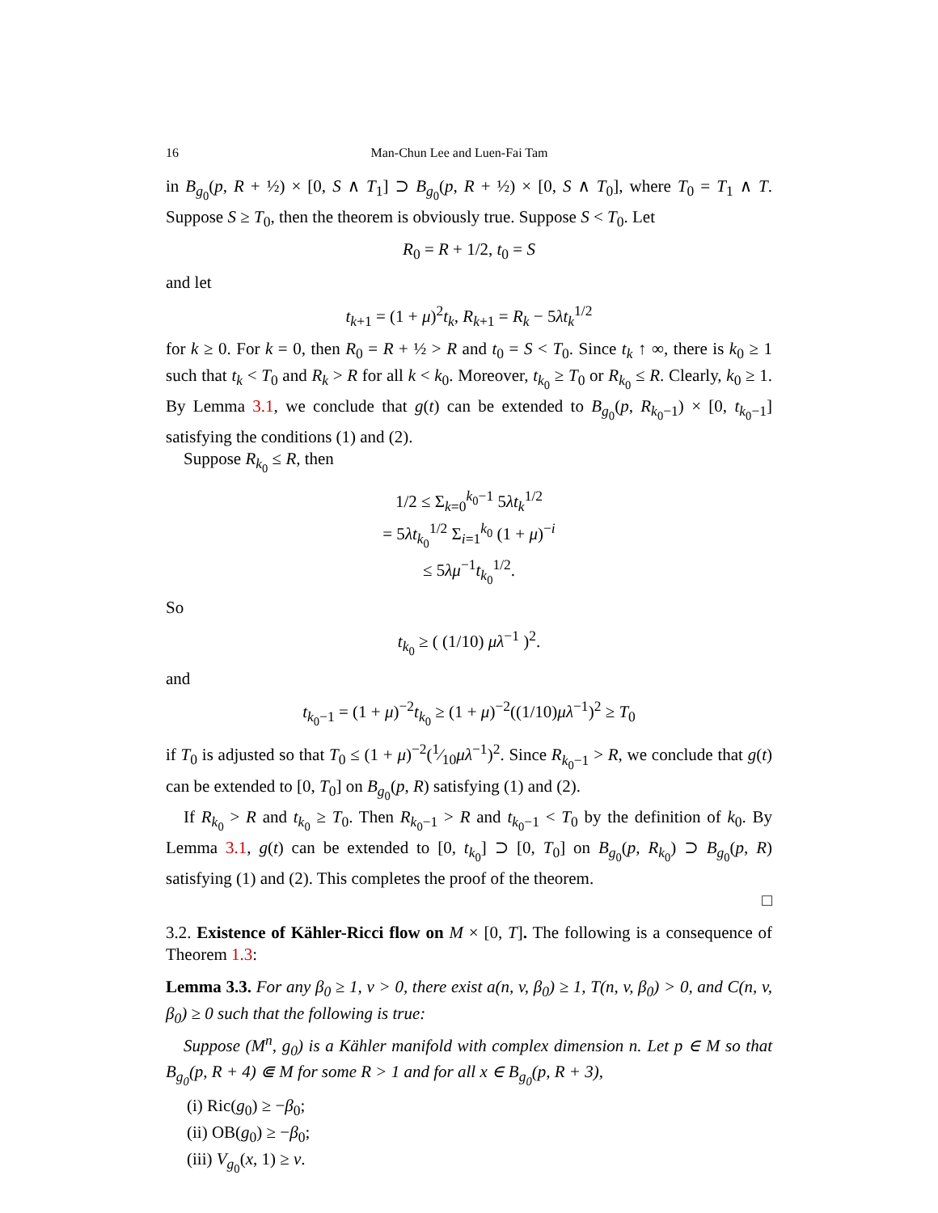16 Man-Chun Lee and Luen-Fai Tam
in B<sub>g<sub>0</sub></sub>(p, R + ½) × [0, S ∧ T<sub>1</sub>] ⊃ B<sub>g<sub>0</sub></sub>(p, R + ½) × [0, S ∧ T<sub>0</sub>], where T<sub>0</sub> = T<sub>1</sub> ∧ T. Suppose S ≥ T<sub>0</sub>, then the theorem is obviously true. Suppose S < T<sub>0</sub>. Let
R<sub>0</sub> = R + 1/2, t<sub>0</sub> = S
and let
t<sub>k+1</sub> = (1 + μ)<sup>2</sup>t<sub>k</sub>, R<sub>k+1</sub> = R<sub>k</sub> − 5λt<sub>k</sub><sup>1/2</sup>
for k ≥ 0. For k = 0, then R<sub>0</sub> = R + ½ > R and t<sub>0</sub> = S < T<sub>0</sub>. Since t<sub>k</sub> ↑ ∞, there is k<sub>0</sub> ≥ 1 such that t<sub>k</sub> < T<sub>0</sub> and R<sub>k</sub> > R for all k < k<sub>0</sub>. Moreover, t<sub>k<sub>0</sub></sub> ≥ T<sub>0</sub> or R<sub>k<sub>0</sub></sub> ≤ R. Clearly, k<sub>0</sub> ≥ 1. By Lemma 3.1, we conclude that g(t) can be extended to B<sub>g<sub>0</sub></sub>(p, R<sub>k<sub>0</sub>−1</sub>) × [0, t<sub>k<sub>0</sub>−1</sub>] satisfying the conditions (1) and (2).
Suppose R<sub>k<sub>0</sub></sub> ≤ R, then
1/2 ≤ Σ<sub>k=0</sub><sup>k<sub>0</sub>−1</sup> 5λt<sub>k</sub><sup>1/2</sup>
= 5λt<sub>k<sub>0</sub></sub><sup>1/2</sup> Σ<sub>i=1</sub><sup>k<sub>0</sub></sup> (1 + μ)<sup>−i</sup>
≤ 5λμ<sup>−1</sup>t<sub>k<sub>0</sub></sub><sup>1/2</sup>.
So
t<sub>k<sub>0</sub></sub> ≥ ( (1/10) μλ<sup>−1</sup> )<sup>2</sup>.
and
t<sub>k<sub>0</sub>−1</sub> = (1 + μ)<sup>−2</sup>t<sub>k<sub>0</sub></sub> ≥ (1 + μ)<sup>−2</sup>((1/10)μλ<sup>−1</sup>)<sup>2</sup> ≥ T<sub>0</sub>
if T<sub>0</sub> is adjusted so that T<sub>0</sub> ≤ (1 + μ)<sup>−2</sup>(1⁄10μλ<sup>−1</sup>)<sup>2</sup>. Since R<sub>k<sub>0</sub>−1</sub> > R, we conclude that g(t) can be extended to [0, T<sub>0</sub>] on B<sub>g<sub>0</sub></sub>(p, R) satisfying (1) and (2).
If R<sub>k<sub>0</sub></sub> > R and t<sub>k<sub>0</sub></sub> ≥ T<sub>0</sub>. Then R<sub>k<sub>0</sub>−1</sub> > R and t<sub>k<sub>0</sub>−1</sub> < T<sub>0</sub> by the definition of k<sub>0</sub>. By Lemma 3.1, g(t) can be extended to [0, t<sub>k<sub>0</sub></sub>] ⊃ [0, T<sub>0</sub>] on B<sub>g<sub>0</sub></sub>(p, R<sub>k<sub>0</sub></sub>) ⊃ B<sub>g<sub>0</sub></sub>(p, R) satisfying (1) and (2). This completes the proof of the theorem.
□
3.2. Existence of Kähler-Ricci flow on M × [0, T]. The following is a consequence of Theorem 1.3:
Lemma 3.3. For any β<sub>0</sub> ≥ 1, v > 0, there exist a(n, v, β<sub>0</sub>) ≥ 1, T(n, v, β<sub>0</sub>) > 0, and C(n, v, β<sub>0</sub>) ≥ 0 such that the following is true:
Suppose (M<sup>n</sup>, g<sub>0</sub>) is a Kähler manifold with complex dimension n. Let p ∈ M so that B<sub>g<sub>0</sub></sub>(p, R + 4) ⋐ M for some R > 1 and for all x ∈ B<sub>g<sub>0</sub></sub>(p, R + 3),
(i) Ric(g<sub>0</sub>) ≥ −β<sub>0</sub>;
(ii) OB(g<sub>0</sub>) ≥ −β<sub>0</sub>;
(iii) V<sub>g<sub>0</sub></sub>(x, 1) ≥ v.